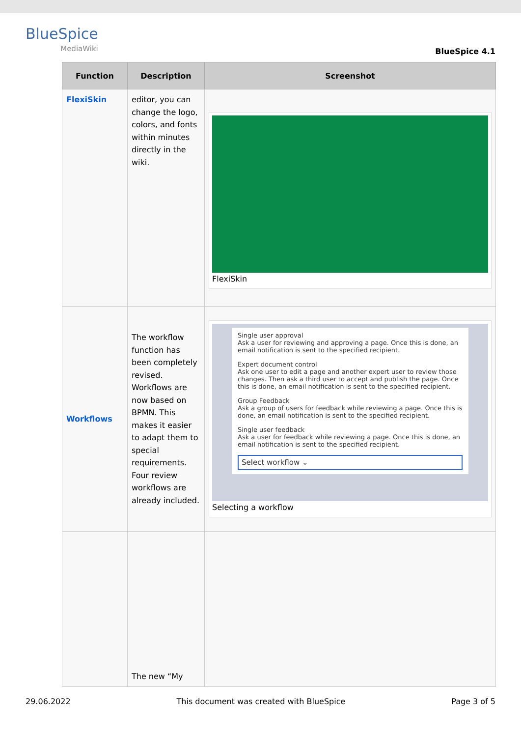BlueSpice
MediaWiki
BlueSpice 4.1
| Function | Description | Screenshot |
| --- | --- | --- |
| FlexiSkin | editor, you can change the logo, colors, and fonts within minutes directly in the wiki. | FlexiSkin |
| Workflows | The workflow function has been completely revised. Workflows are now based on BPMN. This makes it easier to adapt them to special requirements. Four review workflows are already included. | Single user approval Ask a user for reviewing and approving a page. Once this is done, an email notification is sent to the specified recipient. Expert document control Ask one user to edit a page and another expert user to review those changes. Then ask a third user to accept and publish the page. Once this is done, an email notification is sent to the specified recipient. Group Feedback Ask a group of users for feedback while reviewing a page. Once this is done, an email notification is sent to the specified recipient. Single user feedback Ask a user for feedback while reviewing a page. Once this is done, an email notification is sent to the specified recipient. Select workflow ⌄ Selecting a workflow |
| | The new “My | |
29.06.2022 This document was created with BlueSpice Page 3 of 5